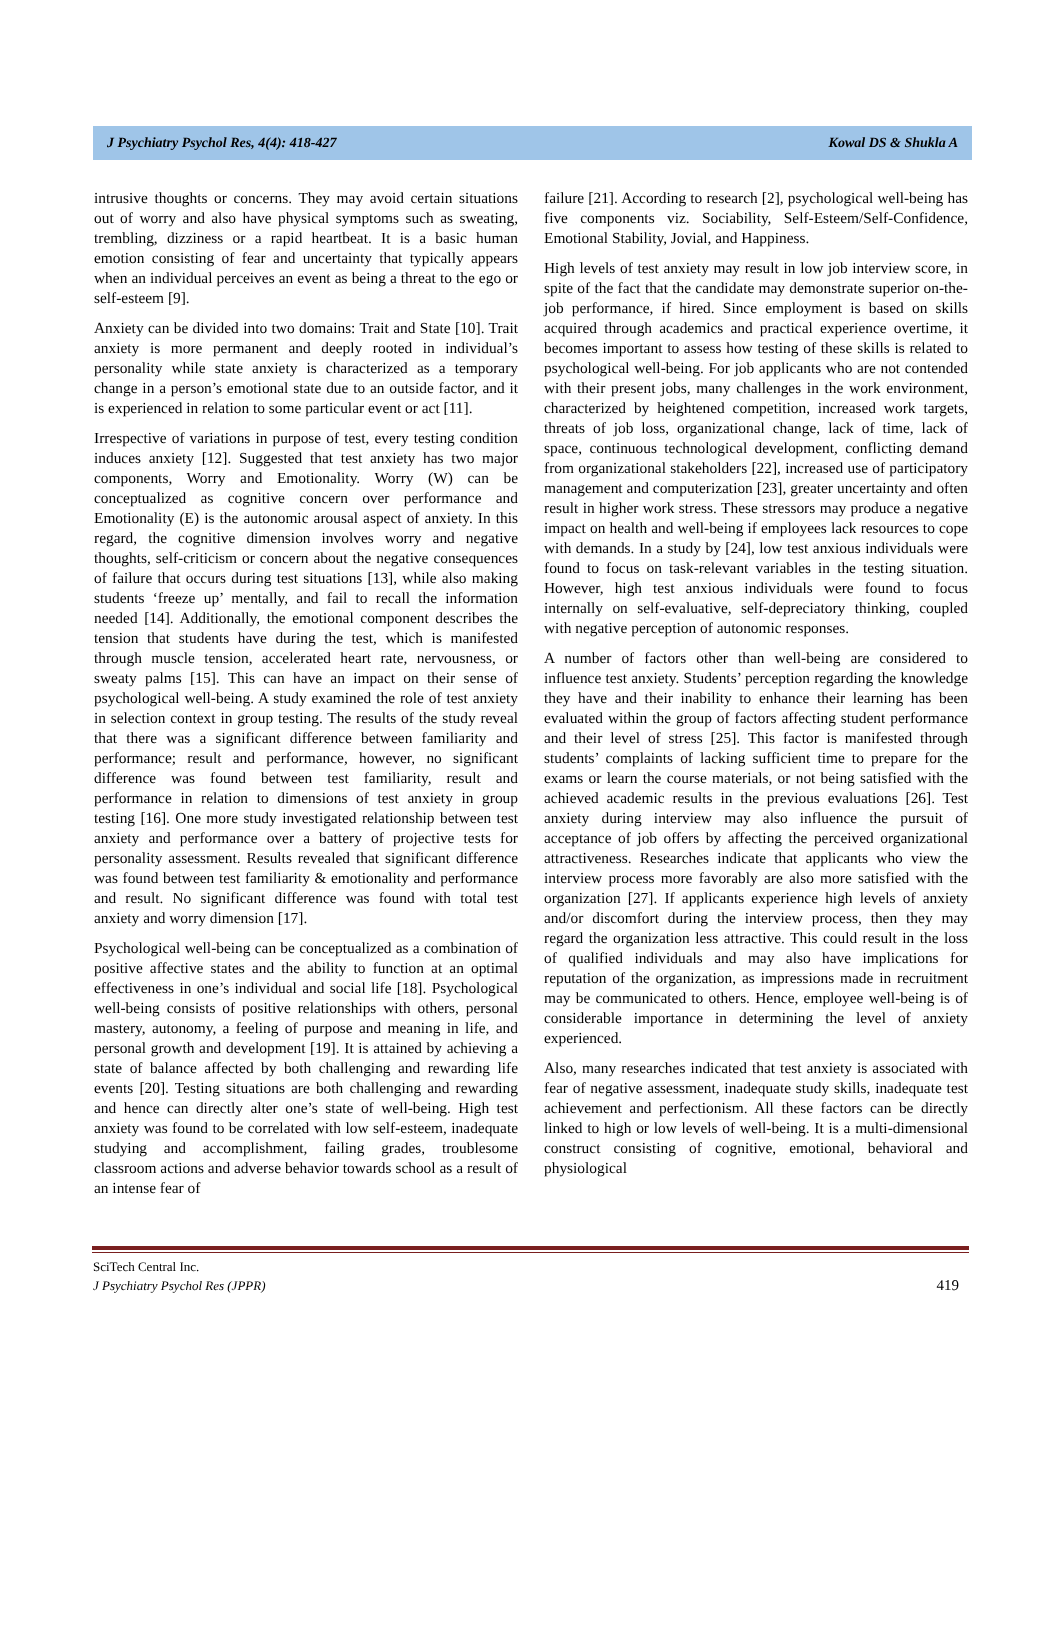J Psychiatry Psychol Res, 4(4): 418-427 Kowal DS & Shukla A
intrusive thoughts or concerns. They may avoid certain situations out of worry and also have physical symptoms such as sweating, trembling, dizziness or a rapid heartbeat. It is a basic human emotion consisting of fear and uncertainty that typically appears when an individual perceives an event as being a threat to the ego or self-esteem [9].
Anxiety can be divided into two domains: Trait and State [10]. Trait anxiety is more permanent and deeply rooted in individual’s personality while state anxiety is characterized as a temporary change in a person’s emotional state due to an outside factor, and it is experienced in relation to some particular event or act [11].
Irrespective of variations in purpose of test, every testing condition induces anxiety [12]. Suggested that test anxiety has two major components, Worry and Emotionality. Worry (W) can be conceptualized as cognitive concern over performance and Emotionality (E) is the autonomic arousal aspect of anxiety. In this regard, the cognitive dimension involves worry and negative thoughts, self-criticism or concern about the negative consequences of failure that occurs during test situations [13], while also making students ‘freeze up’ mentally, and fail to recall the information needed [14]. Additionally, the emotional component describes the tension that students have during the test, which is manifested through muscle tension, accelerated heart rate, nervousness, or sweaty palms [15]. This can have an impact on their sense of psychological well-being. A study examined the role of test anxiety in selection context in group testing. The results of the study reveal that there was a significant difference between familiarity and performance; result and performance, however, no significant difference was found between test familiarity, result and performance in relation to dimensions of test anxiety in group testing [16]. One more study investigated relationship between test anxiety and performance over a battery of projective tests for personality assessment. Results revealed that significant difference was found between test familiarity & emotionality and performance and result. No significant difference was found with total test anxiety and worry dimension [17].
Psychological well-being can be conceptualized as a combination of positive affective states and the ability to function at an optimal effectiveness in one’s individual and social life [18]. Psychological well-being consists of positive relationships with others, personal mastery, autonomy, a feeling of purpose and meaning in life, and personal growth and development [19]. It is attained by achieving a state of balance affected by both challenging and rewarding life events [20]. Testing situations are both challenging and rewarding and hence can directly alter one’s state of well-being. High test anxiety was found to be correlated with low self-esteem, inadequate studying and accomplishment, failing grades, troublesome classroom actions and adverse behavior towards school as a result of an intense fear of
failure [21]. According to research [2], psychological well-being has five components viz. Sociability, Self-Esteem/Self-Confidence, Emotional Stability, Jovial, and Happiness.
High levels of test anxiety may result in low job interview score, in spite of the fact that the candidate may demonstrate superior on-the-job performance, if hired. Since employment is based on skills acquired through academics and practical experience overtime, it becomes important to assess how testing of these skills is related to psychological well-being. For job applicants who are not contended with their present jobs, many challenges in the work environment, characterized by heightened competition, increased work targets, threats of job loss, organizational change, lack of time, lack of space, continuous technological development, conflicting demand from organizational stakeholders [22], increased use of participatory management and computerization [23], greater uncertainty and often result in higher work stress. These stressors may produce a negative impact on health and well-being if employees lack resources to cope with demands. In a study by [24], low test anxious individuals were found to focus on task-relevant variables in the testing situation. However, high test anxious individuals were found to focus internally on self-evaluative, self-depreciatory thinking, coupled with negative perception of autonomic responses.
A number of factors other than well-being are considered to influence test anxiety. Students’ perception regarding the knowledge they have and their inability to enhance their learning has been evaluated within the group of factors affecting student performance and their level of stress [25]. This factor is manifested through students’ complaints of lacking sufficient time to prepare for the exams or learn the course materials, or not being satisfied with the achieved academic results in the previous evaluations [26]. Test anxiety during interview may also influence the pursuit of acceptance of job offers by affecting the perceived organizational attractiveness. Researches indicate that applicants who view the interview process more favorably are also more satisfied with the organization [27]. If applicants experience high levels of anxiety and/or discomfort during the interview process, then they may regard the organization less attractive. This could result in the loss of qualified individuals and may also have implications for reputation of the organization, as impressions made in recruitment may be communicated to others. Hence, employee well-being is of considerable importance in determining the level of anxiety experienced.
Also, many researches indicated that test anxiety is associated with fear of negative assessment, inadequate study skills, inadequate test achievement and perfectionism. All these factors can be directly linked to high or low levels of well-being. It is a multi-dimensional construct consisting of cognitive, emotional, behavioral and physiological
SciTech Central Inc.
J Psychiatry Psychol Res (JPPR)
419